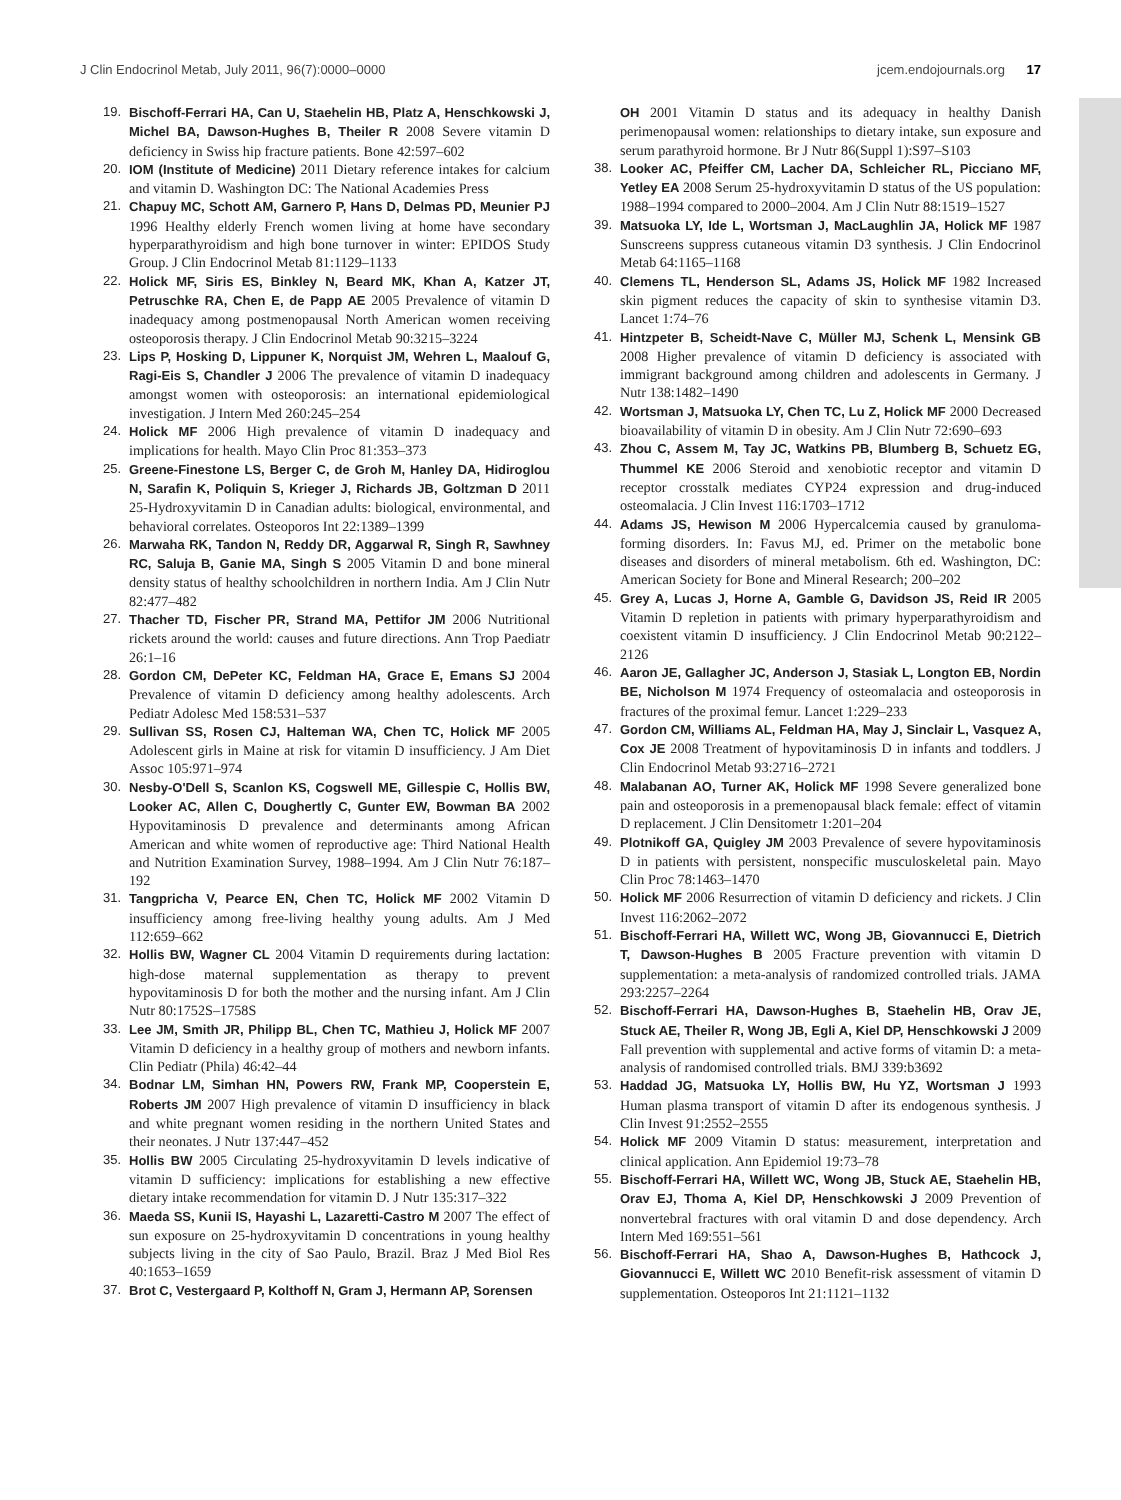J Clin Endocrinol Metab, July 2011, 96(7):0000–0000 jcem.endojournals.org 17
19. Bischoff-Ferrari HA, Can U, Staehelin HB, Platz A, Henschkowski J, Michel BA, Dawson-Hughes B, Theiler R 2008 Severe vitamin D deficiency in Swiss hip fracture patients. Bone 42:597–602
20. IOM (Institute of Medicine) 2011 Dietary reference intakes for calcium and vitamin D. Washington DC: The National Academies Press
21. Chapuy MC, Schott AM, Garnero P, Hans D, Delmas PD, Meunier PJ 1996 Healthy elderly French women living at home have secondary hyperparathyroidism and high bone turnover in winter: EPIDOS Study Group. J Clin Endocrinol Metab 81:1129–1133
22. Holick MF, Siris ES, Binkley N, Beard MK, Khan A, Katzer JT, Petruschke RA, Chen E, de Papp AE 2005 Prevalence of vitamin D inadequacy among postmenopausal North American women receiving osteoporosis therapy. J Clin Endocrinol Metab 90:3215–3224
23. Lips P, Hosking D, Lippuner K, Norquist JM, Wehren L, Maalouf G, Ragi-Eis S, Chandler J 2006 The prevalence of vitamin D inadequacy amongst women with osteoporosis: an international epidemiological investigation. J Intern Med 260:245–254
24. Holick MF 2006 High prevalence of vitamin D inadequacy and implications for health. Mayo Clin Proc 81:353–373
25. Greene-Finestone LS, Berger C, de Groh M, Hanley DA, Hidiroglou N, Sarafin K, Poliquin S, Krieger J, Richards JB, Goltzman D 2011 25-Hydroxyvitamin D in Canadian adults: biological, environmental, and behavioral correlates. Osteoporos Int 22:1389–1399
26. Marwaha RK, Tandon N, Reddy DR, Aggarwal R, Singh R, Sawhney RC, Saluja B, Ganie MA, Singh S 2005 Vitamin D and bone mineral density status of healthy schoolchildren in northern India. Am J Clin Nutr 82:477–482
27. Thacher TD, Fischer PR, Strand MA, Pettifor JM 2006 Nutritional rickets around the world: causes and future directions. Ann Trop Paediatr 26:1–16
28. Gordon CM, DePeter KC, Feldman HA, Grace E, Emans SJ 2004 Prevalence of vitamin D deficiency among healthy adolescents. Arch Pediatr Adolesc Med 158:531–537
29. Sullivan SS, Rosen CJ, Halteman WA, Chen TC, Holick MF 2005 Adolescent girls in Maine at risk for vitamin D insufficiency. J Am Diet Assoc 105:971–974
30. Nesby-O'Dell S, Scanlon KS, Cogswell ME, Gillespie C, Hollis BW, Looker AC, Allen C, Doughertly C, Gunter EW, Bowman BA 2002 Hypovitaminosis D prevalence and determinants among African American and white women of reproductive age: Third National Health and Nutrition Examination Survey, 1988–1994. Am J Clin Nutr 76:187–192
31. Tangpricha V, Pearce EN, Chen TC, Holick MF 2002 Vitamin D insufficiency among free-living healthy young adults. Am J Med 112:659–662
32. Hollis BW, Wagner CL 2004 Vitamin D requirements during lactation: high-dose maternal supplementation as therapy to prevent hypovitaminosis D for both the mother and the nursing infant. Am J Clin Nutr 80:1752S–1758S
33. Lee JM, Smith JR, Philipp BL, Chen TC, Mathieu J, Holick MF 2007 Vitamin D deficiency in a healthy group of mothers and newborn infants. Clin Pediatr (Phila) 46:42–44
34. Bodnar LM, Simhan HN, Powers RW, Frank MP, Cooperstein E, Roberts JM 2007 High prevalence of vitamin D insufficiency in black and white pregnant women residing in the northern United States and their neonates. J Nutr 137:447–452
35. Hollis BW 2005 Circulating 25-hydroxyvitamin D levels indicative of vitamin D sufficiency: implications for establishing a new effective dietary intake recommendation for vitamin D. J Nutr 135:317–322
36. Maeda SS, Kunii IS, Hayashi L, Lazaretti-Castro M 2007 The effect of sun exposure on 25-hydroxyvitamin D concentrations in young healthy subjects living in the city of Sao Paulo, Brazil. Braz J Med Biol Res 40:1653–1659
37. Brot C, Vestergaard P, Kolthoff N, Gram J, Hermann AP, Sorensen
OH 2001 Vitamin D status and its adequacy in healthy Danish perimenopausal women: relationships to dietary intake, sun exposure and serum parathyroid hormone. Br J Nutr 86(Suppl 1):S97–S103
38. Looker AC, Pfeiffer CM, Lacher DA, Schleicher RL, Picciano MF, Yetley EA 2008 Serum 25-hydroxyvitamin D status of the US population: 1988–1994 compared to 2000–2004. Am J Clin Nutr 88:1519–1527
39. Matsuoka LY, Ide L, Wortsman J, MacLaughlin JA, Holick MF 1987 Sunscreens suppress cutaneous vitamin D3 synthesis. J Clin Endocrinol Metab 64:1165–1168
40. Clemens TL, Henderson SL, Adams JS, Holick MF 1982 Increased skin pigment reduces the capacity of skin to synthesise vitamin D3. Lancet 1:74–76
41. Hintzpeter B, Scheidt-Nave C, Müller MJ, Schenk L, Mensink GB 2008 Higher prevalence of vitamin D deficiency is associated with immigrant background among children and adolescents in Germany. J Nutr 138:1482–1490
42. Wortsman J, Matsuoka LY, Chen TC, Lu Z, Holick MF 2000 Decreased bioavailability of vitamin D in obesity. Am J Clin Nutr 72:690–693
43. Zhou C, Assem M, Tay JC, Watkins PB, Blumberg B, Schuetz EG, Thummel KE 2006 Steroid and xenobiotic receptor and vitamin D receptor crosstalk mediates CYP24 expression and drug-induced osteomalacia. J Clin Invest 116:1703–1712
44. Adams JS, Hewison M 2006 Hypercalcemia caused by granuloma-forming disorders. In: Favus MJ, ed. Primer on the metabolic bone diseases and disorders of mineral metabolism. 6th ed. Washington, DC: American Society for Bone and Mineral Research; 200–202
45. Grey A, Lucas J, Horne A, Gamble G, Davidson JS, Reid IR 2005 Vitamin D repletion in patients with primary hyperparathyroidism and coexistent vitamin D insufficiency. J Clin Endocrinol Metab 90:2122–2126
46. Aaron JE, Gallagher JC, Anderson J, Stasiak L, Longton EB, Nordin BE, Nicholson M 1974 Frequency of osteomalacia and osteoporosis in fractures of the proximal femur. Lancet 1:229–233
47. Gordon CM, Williams AL, Feldman HA, May J, Sinclair L, Vasquez A, Cox JE 2008 Treatment of hypovitaminosis D in infants and toddlers. J Clin Endocrinol Metab 93:2716–2721
48. Malabanan AO, Turner AK, Holick MF 1998 Severe generalized bone pain and osteoporosis in a premenopausal black female: effect of vitamin D replacement. J Clin Densitometr 1:201–204
49. Plotnikoff GA, Quigley JM 2003 Prevalence of severe hypovitaminosis D in patients with persistent, nonspecific musculoskeletal pain. Mayo Clin Proc 78:1463–1470
50. Holick MF 2006 Resurrection of vitamin D deficiency and rickets. J Clin Invest 116:2062–2072
51. Bischoff-Ferrari HA, Willett WC, Wong JB, Giovannucci E, Dietrich T, Dawson-Hughes B 2005 Fracture prevention with vitamin D supplementation: a meta-analysis of randomized controlled trials. JAMA 293:2257–2264
52. Bischoff-Ferrari HA, Dawson-Hughes B, Staehelin HB, Orav JE, Stuck AE, Theiler R, Wong JB, Egli A, Kiel DP, Henschkowski J 2009 Fall prevention with supplemental and active forms of vitamin D: a meta-analysis of randomised controlled trials. BMJ 339:b3692
53. Haddad JG, Matsuoka LY, Hollis BW, Hu YZ, Wortsman J 1993 Human plasma transport of vitamin D after its endogenous synthesis. J Clin Invest 91:2552–2555
54. Holick MF 2009 Vitamin D status: measurement, interpretation and clinical application. Ann Epidemiol 19:73–78
55. Bischoff-Ferrari HA, Willett WC, Wong JB, Stuck AE, Staehelin HB, Orav EJ, Thoma A, Kiel DP, Henschkowski J 2009 Prevention of nonvertebral fractures with oral vitamin D and dose dependency. Arch Intern Med 169:551–561
56. Bischoff-Ferrari HA, Shao A, Dawson-Hughes B, Hathcock J, Giovannucci E, Willett WC 2010 Benefit-risk assessment of vitamin D supplementation. Osteoporos Int 21:1121–1132